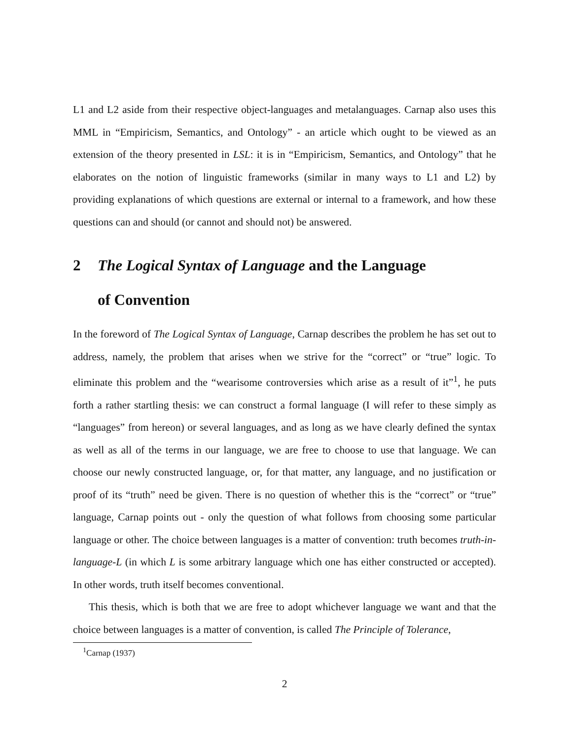L1 and L2 aside from their respective object-languages and metalanguages. Carnap also uses this MML in “Empiricism, Semantics, and Ontology” - an article which ought to be viewed as an extension of the theory presented in LSL: it is in “Empiricism, Semantics, and Ontology” that he elaborates on the notion of linguistic frameworks (similar in many ways to L1 and L2) by providing explanations of which questions are external or internal to a framework, and how these questions can and should (or cannot and should not) be answered.
2 The Logical Syntax of Language and the Language
of Convention
In the foreword of The Logical Syntax of Language, Carnap describes the problem he has set out to address, namely, the problem that arises when we strive for the “correct” or “true” logic. To eliminate this problem and the “wearisome controversies which arise as a result of it”<sup>1</sup>, he puts forth a rather startling thesis: we can construct a formal language (I will refer to these simply as “languages” from hereon) or several languages, and as long as we have clearly defined the syntax as well as all of the terms in our language, we are free to choose to use that language. We can choose our newly constructed language, or, for that matter, any language, and no justification or proof of its “truth” need be given. There is no question of whether this is the “correct” or “true” language, Carnap points out - only the question of what follows from choosing some particular language or other. The choice between languages is a matter of convention: truth becomes truth-in-language-L (in which L is some arbitrary language which one has either constructed or accepted). In other words, truth itself becomes conventional.
This thesis, which is both that we are free to adopt whichever language we want and that the choice between languages is a matter of convention, is called The Principle of Tolerance,
<sup>1</sup> Carnap (1937)
2